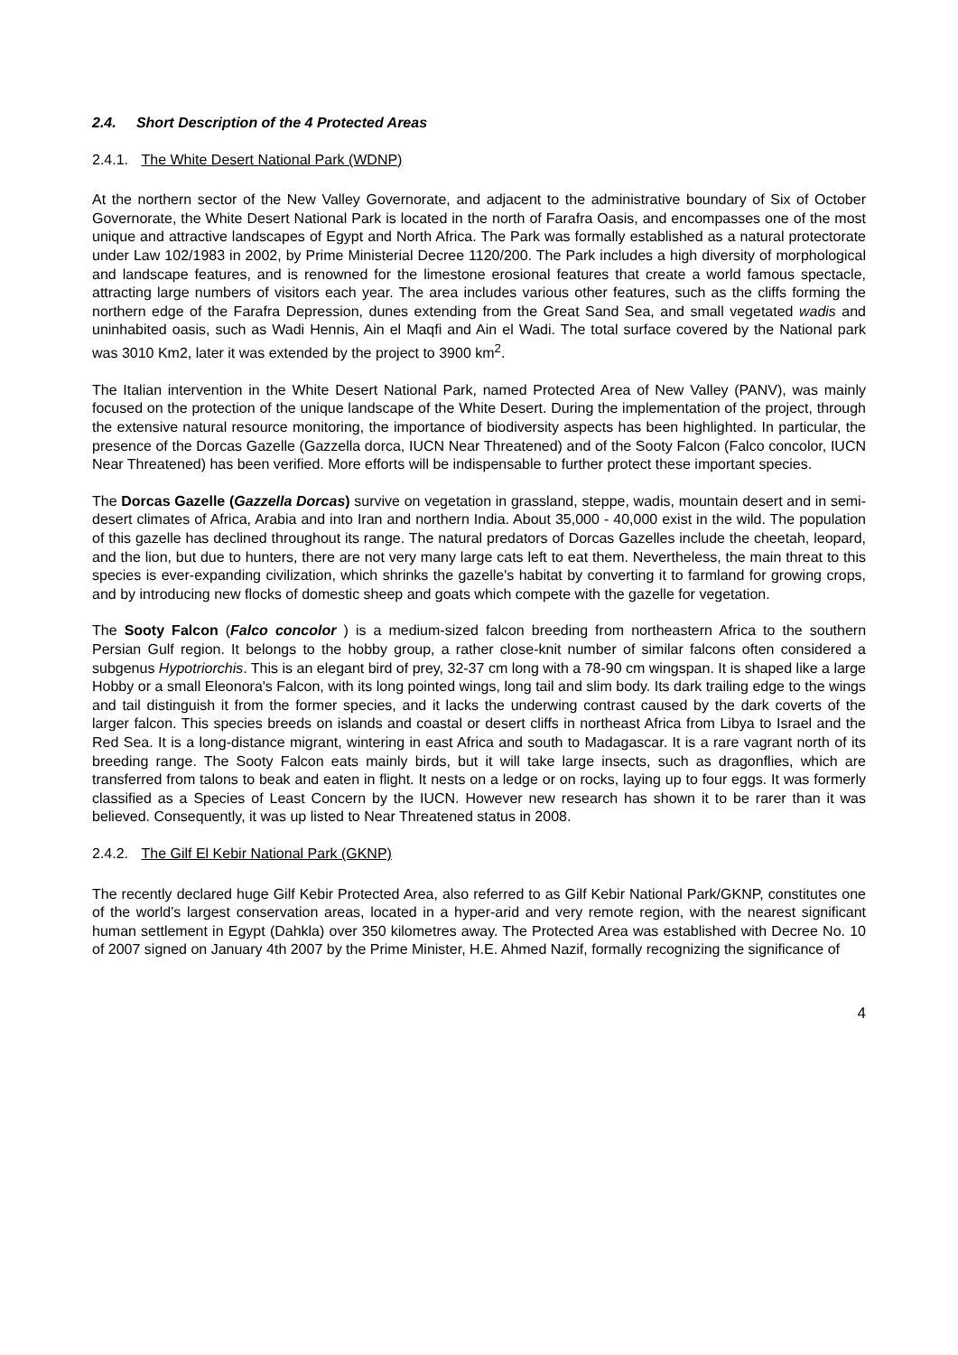2.4. Short Description of the 4 Protected Areas
2.4.1. The White Desert National Park (WDNP)
At the northern sector of the New Valley Governorate, and adjacent to the administrative boundary of Six of October Governorate, the White Desert National Park is located in the north of Farafra Oasis, and encompasses one of the most unique and attractive landscapes of Egypt and North Africa. The Park was formally established as a natural protectorate under Law 102/1983 in 2002, by Prime Ministerial Decree 1120/200. The Park includes a high diversity of morphological and landscape features, and is renowned for the limestone erosional features that create a world famous spectacle, attracting large numbers of visitors each year. The area includes various other features, such as the cliffs forming the northern edge of the Farafra Depression, dunes extending from the Great Sand Sea, and small vegetated wadis and uninhabited oasis, such as Wadi Hennis, Ain el Maqfi and Ain el Wadi. The total surface covered by the National park was 3010 Km2, later it was extended by the project to 3900 km<sup>2</sup>.
The Italian intervention in the White Desert National Park, named Protected Area of New Valley (PANV), was mainly focused on the protection of the unique landscape of the White Desert. During the implementation of the project, through the extensive natural resource monitoring, the importance of biodiversity aspects has been highlighted. In particular, the presence of the Dorcas Gazelle (Gazzella dorca, IUCN Near Threatened) and of the Sooty Falcon (Falco concolor, IUCN Near Threatened) has been verified. More efforts will be indispensable to further protect these important species.
The Dorcas Gazelle (Gazzella Dorcas) survive on vegetation in grassland, steppe, wadis, mountain desert and in semi-desert climates of Africa, Arabia and into Iran and northern India. About 35,000 - 40,000 exist in the wild. The population of this gazelle has declined throughout its range. The natural predators of Dorcas Gazelles include the cheetah, leopard, and the lion, but due to hunters, there are not very many large cats left to eat them. Nevertheless, the main threat to this species is ever-expanding civilization, which shrinks the gazelle's habitat by converting it to farmland for growing crops, and by introducing new flocks of domestic sheep and goats which compete with the gazelle for vegetation.
The Sooty Falcon (Falco concolor ) is a medium-sized falcon breeding from northeastern Africa to the southern Persian Gulf region. It belongs to the hobby group, a rather close-knit number of similar falcons often considered a subgenus Hypotriorchis. This is an elegant bird of prey, 32-37 cm long with a 78-90 cm wingspan. It is shaped like a large Hobby or a small Eleonora's Falcon, with its long pointed wings, long tail and slim body. Its dark trailing edge to the wings and tail distinguish it from the former species, and it lacks the underwing contrast caused by the dark coverts of the larger falcon. This species breeds on islands and coastal or desert cliffs in northeast Africa from Libya to Israel and the Red Sea. It is a long-distance migrant, wintering in east Africa and south to Madagascar. It is a rare vagrant north of its breeding range. The Sooty Falcon eats mainly birds, but it will take large insects, such as dragonflies, which are transferred from talons to beak and eaten in flight. It nests on a ledge or on rocks, laying up to four eggs. It was formerly classified as a Species of Least Concern by the IUCN. However new research has shown it to be rarer than it was believed. Consequently, it was up listed to Near Threatened status in 2008.
2.4.2. The Gilf El Kebir National Park (GKNP)
The recently declared huge Gilf Kebir Protected Area, also referred to as Gilf Kebir National Park/GKNP, constitutes one of the world’s largest conservation areas, located in a hyper-arid and very remote region, with the nearest significant human settlement in Egypt (Dahkla) over 350 kilometres away. The Protected Area was established with Decree No. 10 of 2007 signed on January 4th 2007 by the Prime Minister, H.E. Ahmed Nazif, formally recognizing the significance of
4